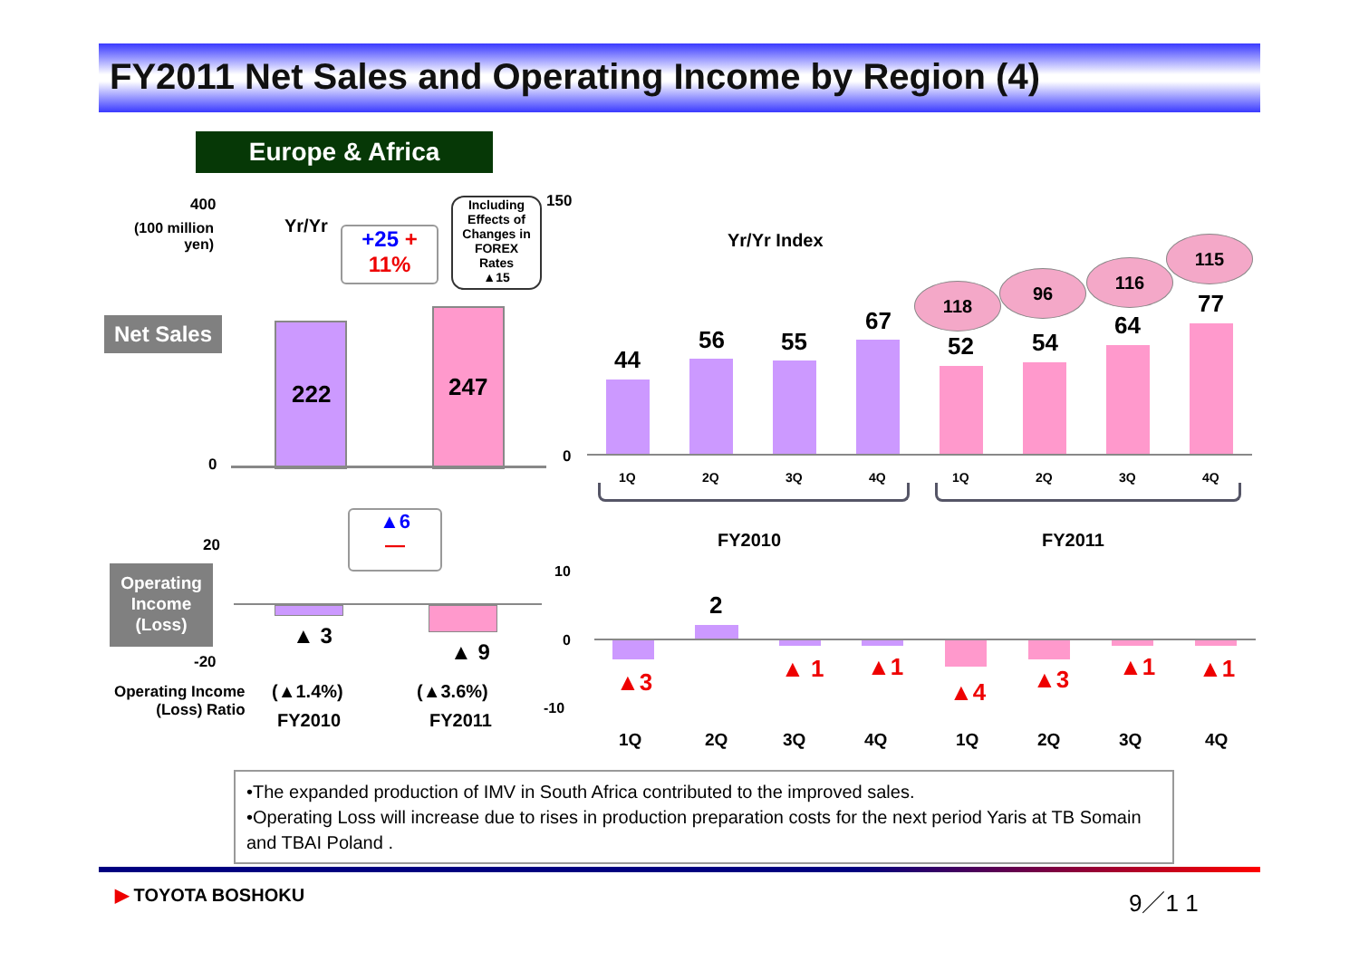FY2011 Net Sales and Operating Income by Region (4)
Europe & Africa
400
(100 million
yen)
Yr/Yr
+25 +
11%
Including
Effects of
Changes in
FOREX
Rates
▲15
Net Sales
222 247
0
150
0
Yr/Yr Index
44
56 55
67
52 54
64
77
118
96
116
115
1Q 2Q 3Q 4Q 1Q 2Q 3Q 4Q
FY2010 FY2011
▲6
—
20
-20
Operating
Income
(Loss)
▲ 3
▲ 9
Operating Income
(Loss) Ratio
(▲1.4%) (▲3.6%)
FY2010 FY2011
10
0
-10
2
▲3 ▲ 1 ▲1
▲4 ▲3 ▲1 ▲1
1Q 2Q 3Q 4Q 1Q 2Q 3Q 4Q
•The expanded production of IMV in South Africa contributed to the improved sales.
•Operating Loss will increase due to rises in production preparation costs for the next period Yaris at TB Somain and TBAI Poland .
▶ TOYOTA BOSHOKU 9／1 1